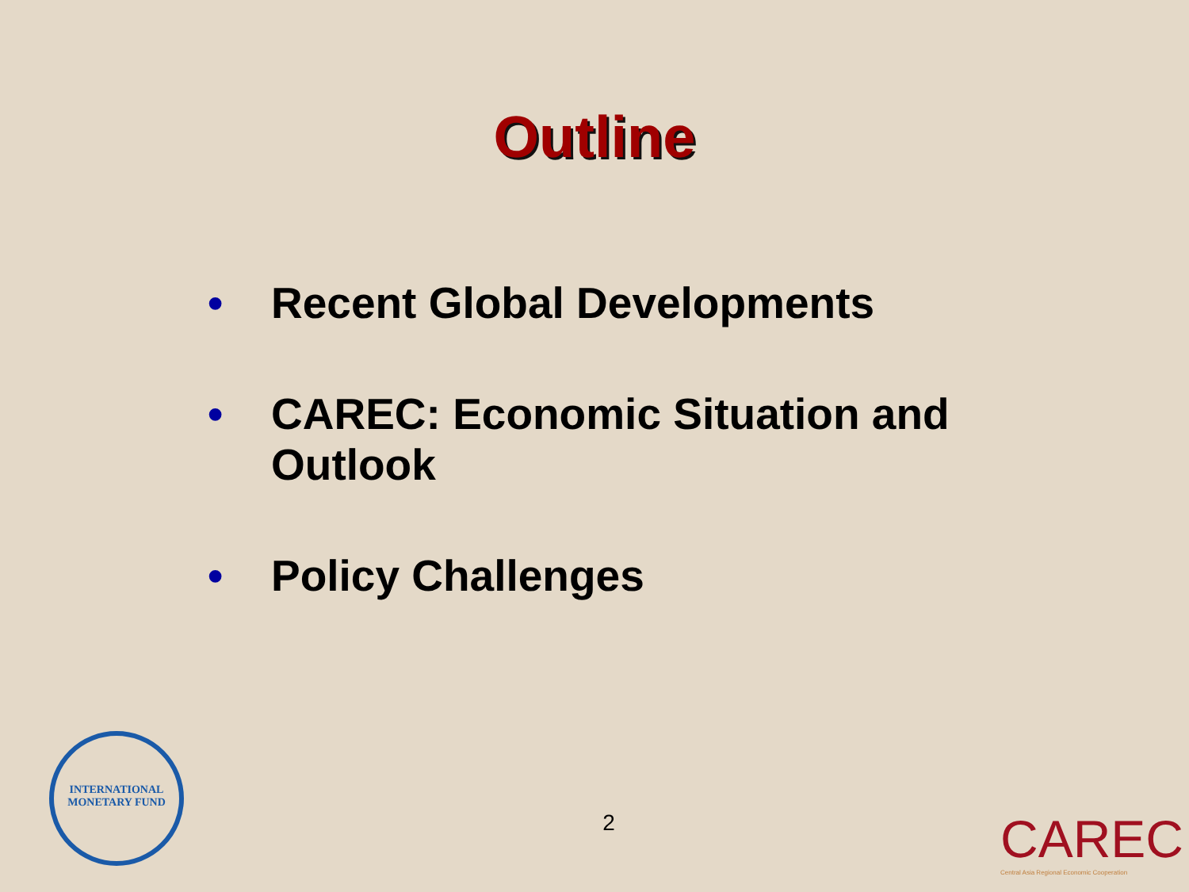Outline
• Recent Global Developments
• CAREC: Economic Situation and Outlook
• Policy Challenges
2
INTERNATIONAL
MONETARY FUND
CAREC
Central Asia Regional Economic Cooperation